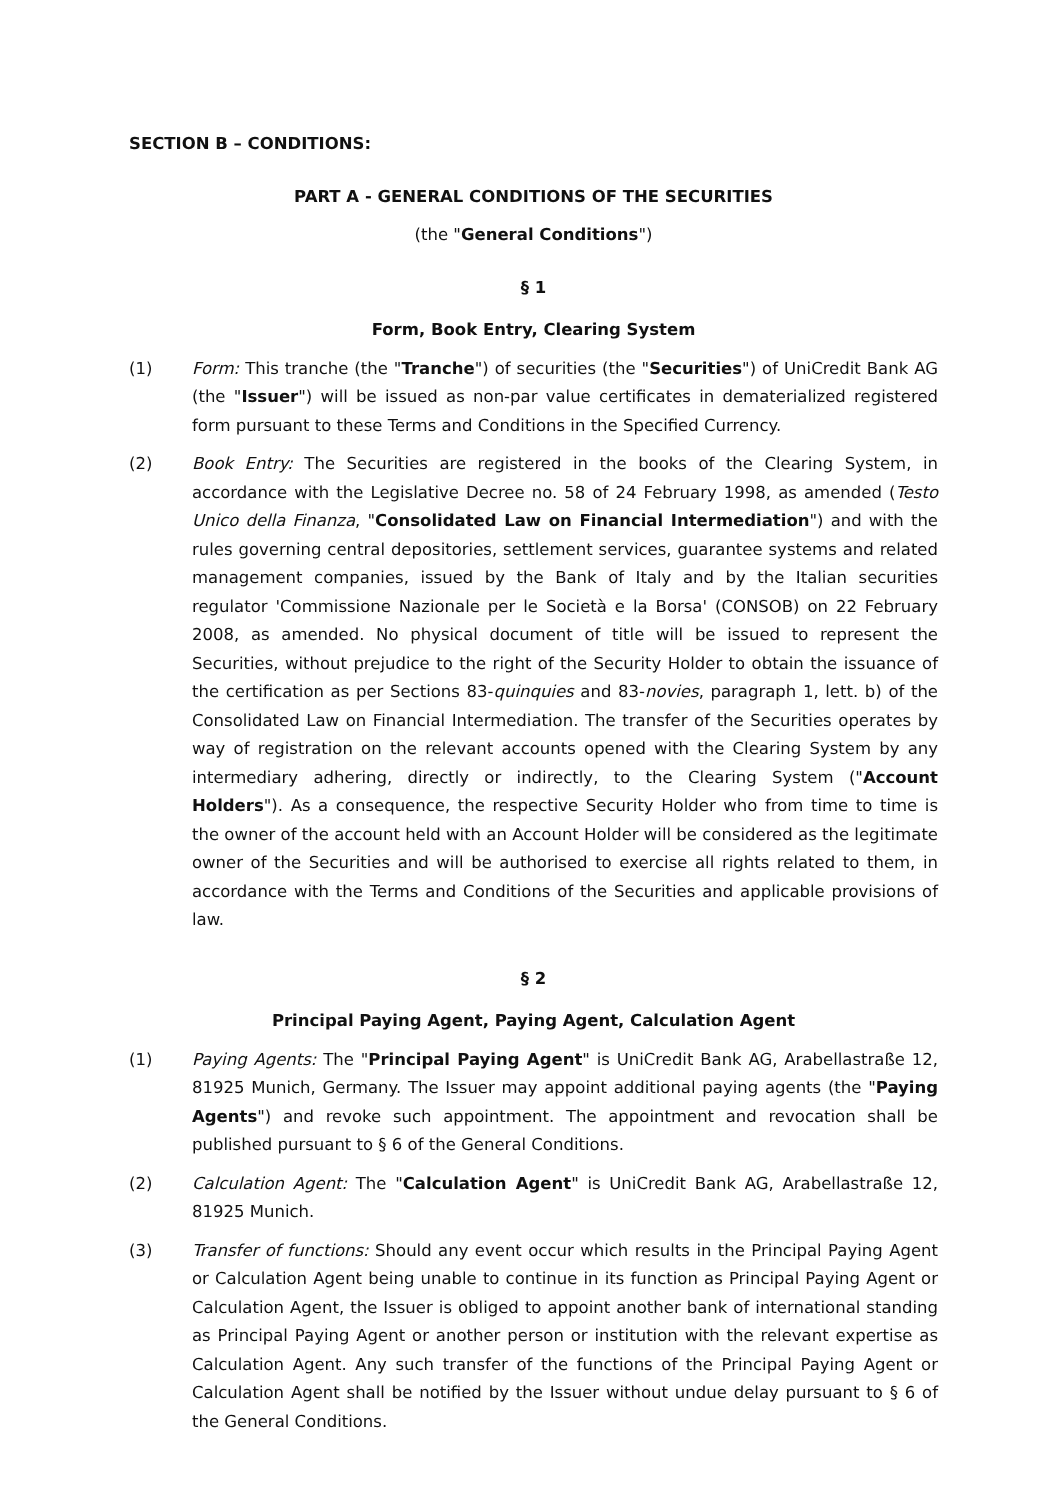SECTION B – CONDITIONS:
PART A - GENERAL CONDITIONS OF THE SECURITIES
(the "General Conditions")
§ 1
Form, Book Entry, Clearing System
(1) Form: This tranche (the "Tranche") of securities (the "Securities") of UniCredit Bank AG (the "Issuer") will be issued as non-par value certificates in dematerialized registered form pursuant to these Terms and Conditions in the Specified Currency.
(2) Book Entry: The Securities are registered in the books of the Clearing System, in accordance with the Legislative Decree no. 58 of 24 February 1998, as amended (Testo Unico della Finanza, "Consolidated Law on Financial Intermediation") and with the rules governing central depositories, settlement services, guarantee systems and related management companies, issued by the Bank of Italy and by the Italian securities regulator 'Commissione Nazionale per le Società e la Borsa' (CONSOB) on 22 February 2008, as amended. No physical document of title will be issued to represent the Securities, without prejudice to the right of the Security Holder to obtain the issuance of the certification as per Sections 83-quinquies and 83-novies, paragraph 1, lett. b) of the Consolidated Law on Financial Intermediation. The transfer of the Securities operates by way of registration on the relevant accounts opened with the Clearing System by any intermediary adhering, directly or indirectly, to the Clearing System ("Account Holders"). As a consequence, the respective Security Holder who from time to time is the owner of the account held with an Account Holder will be considered as the legitimate owner of the Securities and will be authorised to exercise all rights related to them, in accordance with the Terms and Conditions of the Securities and applicable provisions of law.
§ 2
Principal Paying Agent, Paying Agent, Calculation Agent
(1) Paying Agents: The "Principal Paying Agent" is UniCredit Bank AG, Arabellastraße 12, 81925 Munich, Germany. The Issuer may appoint additional paying agents (the "Paying Agents") and revoke such appointment. The appointment and revocation shall be published pursuant to § 6 of the General Conditions.
(2) Calculation Agent: The "Calculation Agent" is UniCredit Bank AG, Arabellastraße 12, 81925 Munich.
(3) Transfer of functions: Should any event occur which results in the Principal Paying Agent or Calculation Agent being unable to continue in its function as Principal Paying Agent or Calculation Agent, the Issuer is obliged to appoint another bank of international standing as Principal Paying Agent or another person or institution with the relevant expertise as Calculation Agent. Any such transfer of the functions of the Principal Paying Agent or Calculation Agent shall be notified by the Issuer without undue delay pursuant to § 6 of the General Conditions.